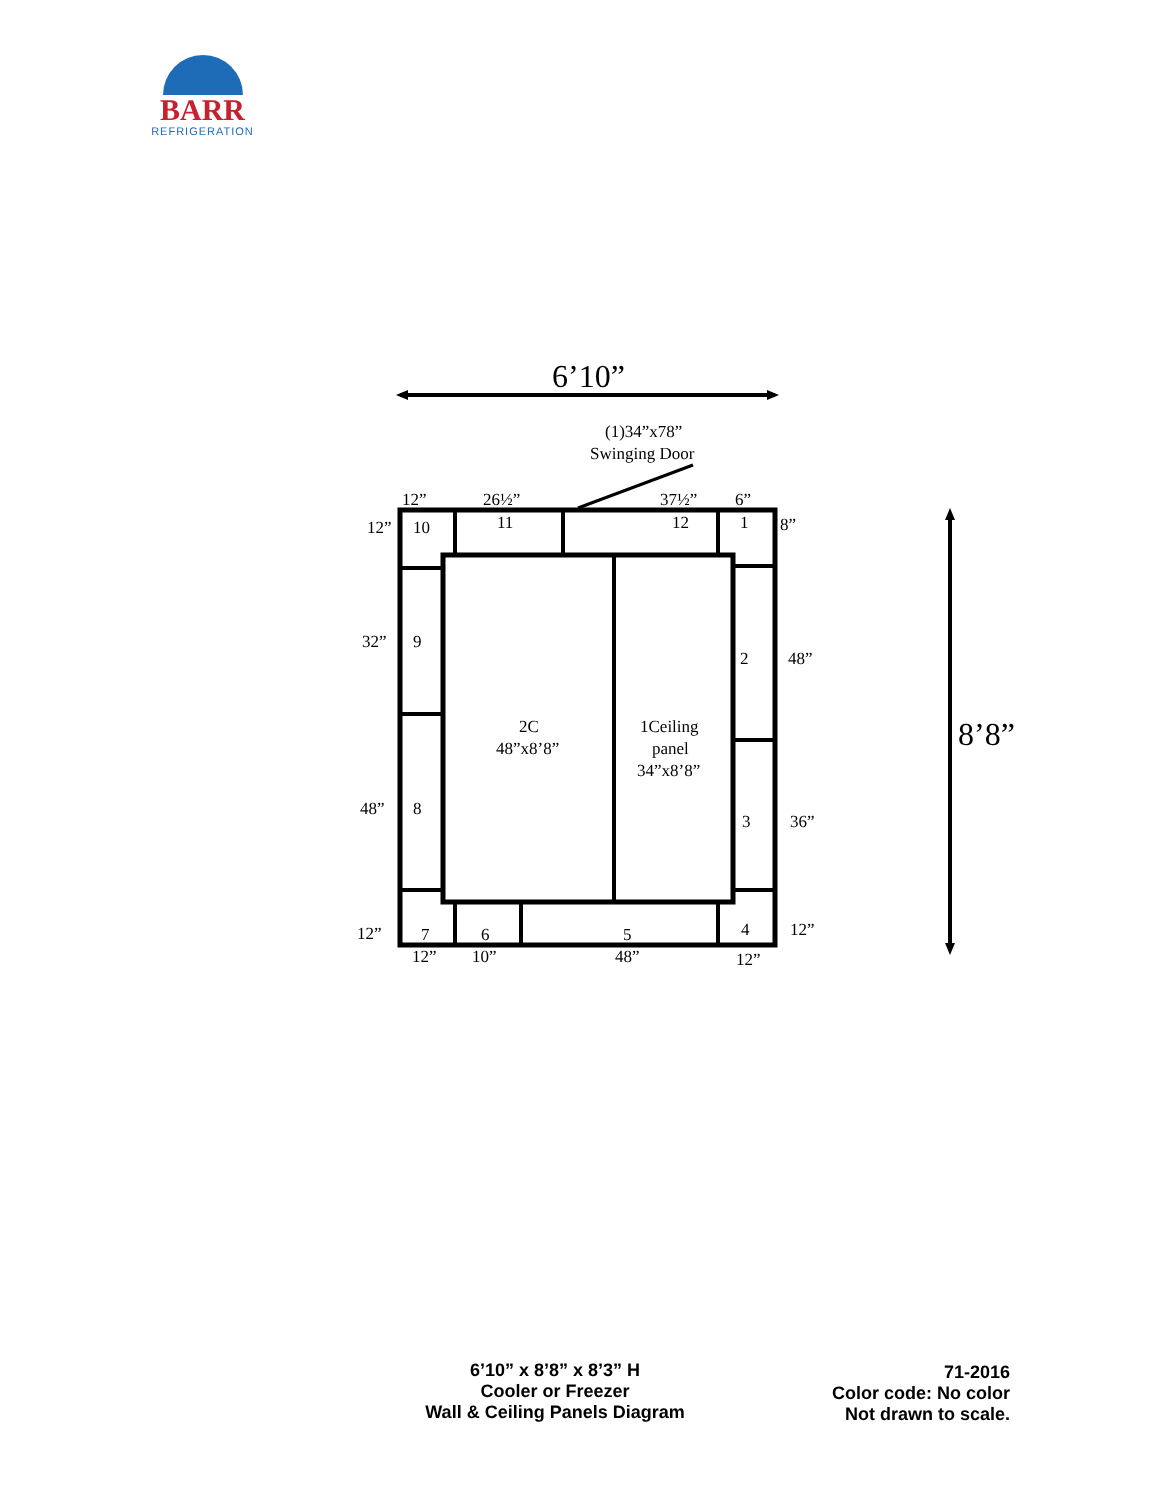BARR
REFRIGERATION
6’10”
8’8”
(1)34”x78”
Swinging Door
12”
26½”
37½”
6”
12”
10
11
12
1
8”
32”
9
2
48”
2C
48”x8’8”
1Ceiling
panel
34”x8’8”
48”
8
3
36”
12”
7
6
5
4
12”
12”
10”
48”
12”
6’10” x 8’8” x 8’3” H
Cooler or Freezer
Wall & Ceiling Panels Diagram
71-2016
Color code: No color
Not drawn to scale.